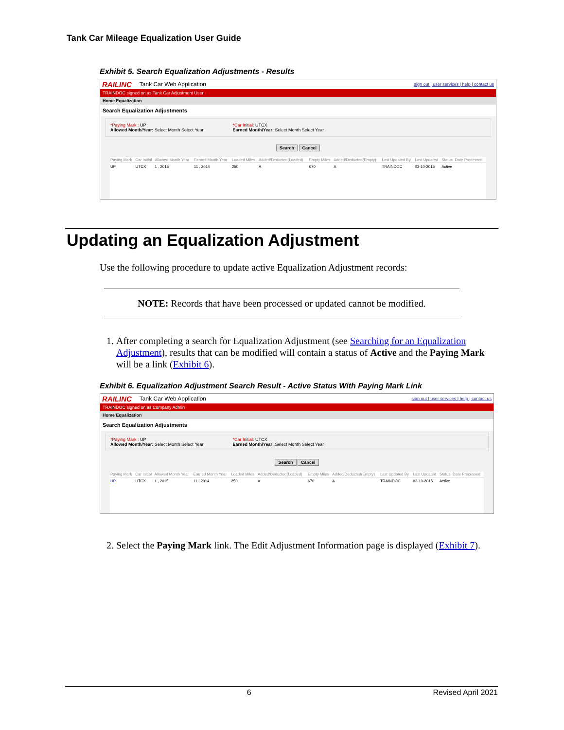Tank Car Mileage Equalization User Guide
Exhibit 5. Search Equalization Adjustments - Results
RAILINC Tank Car Web Application sign out | user services | help | contact us
TRAINDOC signed on as Tank Car Adjustment User
Home Equalization
Search Equalization Adjustments
*Paying Mark : UP
Allowed Month/Year: Select Month Select Year
*Car Initial: UTCX
Earned Month/Year: Select Month Select Year
Search Cancel
| Paying Mark | Car Initial | Allowed Month Year | Earned Month Year | Loaded Miles | Added/Deducted(Loaded) | Empty Miles | Added/Deducted(Empty) | Last Updated By | Last Updated | Status | Date Processed |
| --- | --- | --- | --- | --- | --- | --- | --- | --- | --- | --- | --- |
| UP | UTCX | 1 , 2015 | 11 , 2014 | 250 | A | 670 | A | TRAINDOC | 03-10-2015 | Active | |
Updating an Equalization Adjustment
Use the following procedure to update active Equalization Adjustment records:
NOTE: Records that have been processed or updated cannot be modified.
1. After completing a search for Equalization Adjustment (see Searching for an Equalization Adjustment), results that can be modified will contain a status of Active and the Paying Mark will be a link (Exhibit 6).
Exhibit 6. Equalization Adjustment Search Result - Active Status With Paying Mark Link
RAILINC Tank Car Web Application sign out | user services | help | contact us
TRAINDOC signed on as Company Admin
Home Equalization
Search Equalization Adjustments
*Paying Mark : UP
Allowed Month/Year: Select Month Select Year
*Car Initial: UTCX
Earned Month/Year: Select Month Select Year
Search Cancel
| Paying Mark | Car Initial | Allowed Month Year | Earned Month Year | Loaded Miles | Added/Deducted(Loaded) | Empty Miles | Added/Deducted(Empty) | Last Updated By | Last Updated | Status | Date Processed |
| --- | --- | --- | --- | --- | --- | --- | --- | --- | --- | --- | --- |
| UP | UTCX | 1 , 2015 | 11 , 2014 | 250 | A | 670 | A | TRAINDOC | 03-10-2015 | Active | |
2. Select the Paying Mark link. The Edit Adjustment Information page is displayed (Exhibit 7).
6 Revised April 2021